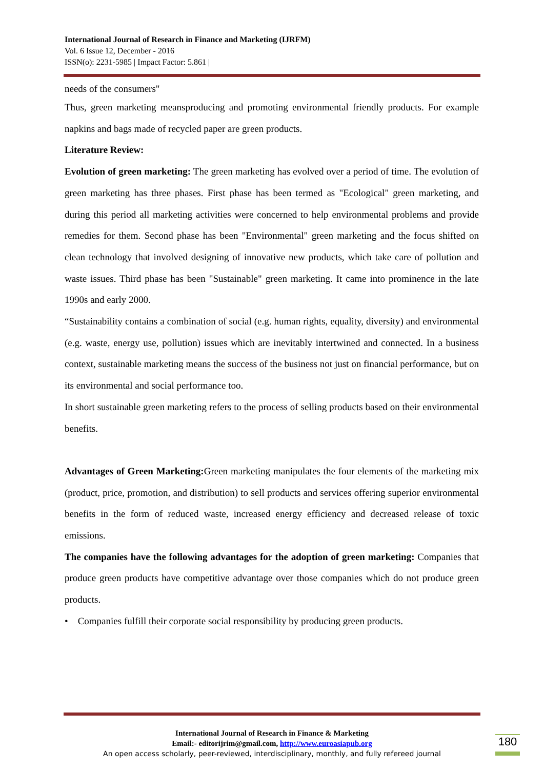International Journal of Research in Finance and Marketing (IJRFM)
Vol. 6 Issue 12, December - 2016
ISSN(o): 2231-5985 | Impact Factor: 5.861 |
needs of the consumers"
Thus, green marketing meansproducing and promoting environmental friendly products. For example napkins and bags made of recycled paper are green products.
Literature Review:
Evolution of green marketing: The green marketing has evolved over a period of time. The evolution of green marketing has three phases. First phase has been termed as "Ecological" green marketing, and during this period all marketing activities were concerned to help environmental problems and provide remedies for them. Second phase has been "Environmental" green marketing and the focus shifted on clean technology that involved designing of innovative new products, which take care of pollution and waste issues. Third phase has been "Sustainable" green marketing. It came into prominence in the late 1990s and early 2000.
“Sustainability contains a combination of social (e.g. human rights, equality, diversity) and environmental (e.g. waste, energy use, pollution) issues which are inevitably intertwined and connected. In a business context, sustainable marketing means the success of the business not just on financial performance, but on its environmental and social performance too.
In short sustainable green marketing refers to the process of selling products based on their environmental benefits.
Advantages of Green Marketing: Green marketing manipulates the four elements of the marketing mix (product, price, promotion, and distribution) to sell products and services offering superior environmental benefits in the form of reduced waste, increased energy efficiency and decreased release of toxic emissions.
The companies have the following advantages for the adoption of green marketing: Companies that produce green products have competitive advantage over those companies which do not produce green products.
• Companies fulfill their corporate social responsibility by producing green products.
International Journal of Research in Finance & Marketing
Email:- editorijrim@gmail.com, http://www.euroasiapub.org
An open access scholarly, peer-reviewed, interdisciplinary, monthly, and fully refereed journal
180